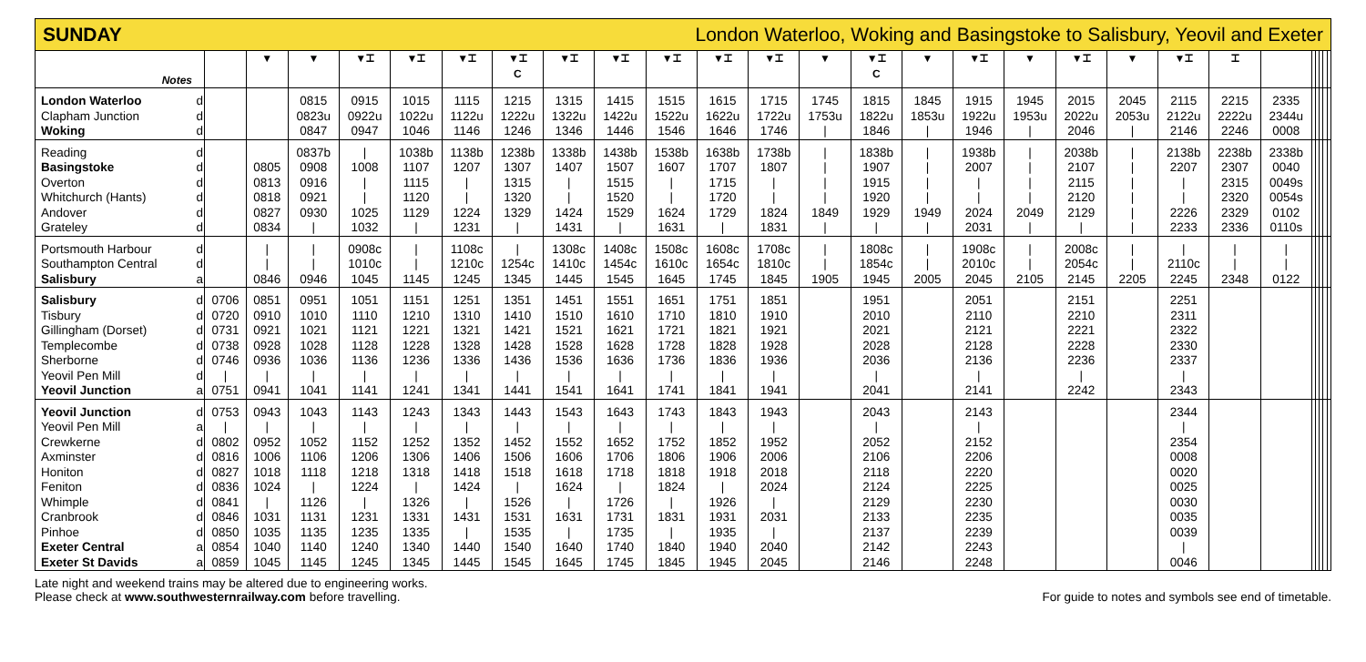SUNDAY London Waterloo, Woking and Basingstoke to Salisbury, Yeovil and Exeter
| Notes | | | ▼ | ▼ | ▼⌶ | ▼⌶ | ▼⌶ | ▼⌶ C | ▼⌶ | ▼⌶ | ▼⌶ | ▼⌶ | ▼⌶ | ▼ | ▼⌶ C | ▼ | ▼⌶ | ▼ | ▼⌶ | ▼ | ▼⌶ | ⌶ | | | | | | |
| --- | --- | --- | --- | --- | --- | --- | --- | --- | --- | --- | --- | --- | --- | --- | --- | --- | --- | --- | --- | --- | --- | --- | --- | --- | --- | --- | --- | --- |
| London Waterloo | d | | | 0815 | 0915 | 1015 | 1115 | 1215 | 1315 | 1415 | 1515 | 1615 | 1715 | 1745 | 1815 | 1845 | 1915 | 1945 | 2015 | 2045 | 2115 | 2215 | 2335 | | | | | |
| Clapham Junction | d | | | 0823u | 0922u | 1022u | 1122u | 1222u | 1322u | 1422u | 1522u | 1622u | 1722u | 1753u | 1822u | 1853u | 1922u | 1953u | 2022u | 2053u | 2122u | 2222u | 2344u | | | | | |
| Woking | d | | | 0847 | 0947 | 1046 | 1146 | 1246 | 1346 | 1446 | 1546 | 1646 | 1746 | / | 1846 | / | 1946 | / | 2046 | / | 2146 | 2246 | 0008 | | | | | |
| Reading | d | | | 0837b | / | 1038b | 1138b | 1238b | 1338b | 1438b | 1538b | 1638b | 1738b | / | 1838b | / | 1938b | / | 2038b | / | 2138b | 2238b | 2338b | | | | | |
| Basingstoke | d | | 0805 | 0908 | 1008 | 1107 | 1207 | 1307 | 1407 | 1507 | 1607 | 1707 | 1807 | / | 1907 | / | 2007 | / | 2107 | / | 2207 | 2307 | 0040 | | | | | |
| Overton | d | | 0813 | 0916 | / | 1115 | / | 1315 | / | 1515 | / | 1715 | / | / | 1915 | / | / | / | 2115 | / | / | 2315 | 0049s | | | | | |
| Whitchurch (Hants) | d | | 0818 | 0921 | / | 1120 | / | 1320 | / | 1520 | / | 1720 | / | / | 1920 | / | / | / | 2120 | / | / | 2320 | 0054s | | | | | |
| Andover | d | | 0827 | 0930 | 1025 | 1129 | 1224 | 1329 | 1424 | 1529 | 1624 | 1729 | 1824 | 1849 | 1929 | 1949 | 2024 | 2049 | 2129 | / | 2226 | 2329 | 0102 | | | | | |
| Grateley | d | | 0834 | / | 1032 | / | 1231 | / | 1431 | / | 1631 | / | 1831 | / | / | / | 2031 | / | / | / | 2233 | 2336 | 0110s | | | | | |
| Portsmouth Harbour | d | | / | / | 0908c | / | 1108c | / | 1308c | 1408c | 1508c | 1608c | 1708c | / | 1808c | / | 1908c | / | 2008c | / | / | / | / | | | | | |
| Southampton Central | d | | / | / | 1010c | / | 1210c | 1254c | 1410c | 1454c | 1610c | 1654c | 1810c | / | 1854c | / | 2010c | / | 2054c | / | 2110c | / | / | | | | | |
| Salisbury | a | | 0846 | 0946 | 1045 | 1145 | 1245 | 1345 | 1445 | 1545 | 1645 | 1745 | 1845 | 1905 | 1945 | 2005 | 2045 | 2105 | 2145 | 2205 | 2245 | 2348 | 0122 | | | | | |
| Salisbury | d | 0706 | 0851 | 0951 | 1051 | 1151 | 1251 | 1351 | 1451 | 1551 | 1651 | 1751 | 1851 | | 1951 | | 2051 | | 2151 | | 2251 | | | | | | | |
| Tisbury | d | 0720 | 0910 | 1010 | 1110 | 1210 | 1310 | 1410 | 1510 | 1610 | 1710 | 1810 | 1910 | | 2010 | | 2110 | | 2210 | | 2311 | | | | | | | |
| Gillingham (Dorset) | d | 0731 | 0921 | 1021 | 1121 | 1221 | 1321 | 1421 | 1521 | 1621 | 1721 | 1821 | 1921 | | 2021 | | 2121 | | 2221 | | 2322 | | | | | | | |
| Templecombe | d | 0738 | 0928 | 1028 | 1128 | 1228 | 1328 | 1428 | 1528 | 1628 | 1728 | 1828 | 1928 | | 2028 | | 2128 | | 2228 | | 2330 | | | | | | | |
| Sherborne | d | 0746 | 0936 | 1036 | 1136 | 1236 | 1336 | 1436 | 1536 | 1636 | 1736 | 1836 | 1936 | | 2036 | | 2136 | | 2236 | | 2337 | | | | | | | |
| Yeovil Pen Mill | d | / | / | / | / | / | / | / | / | / | / | / | / | | / | | / | | / | | / | | | | | | | |
| Yeovil Junction | a | 0751 | 0941 | 1041 | 1141 | 1241 | 1341 | 1441 | 1541 | 1641 | 1741 | 1841 | 1941 | | 2041 | | 2141 | | 2242 | | 2343 | | | | | | | |
| Yeovil Junction | d | 0753 | 0943 | 1043 | 1143 | 1243 | 1343 | 1443 | 1543 | 1643 | 1743 | 1843 | 1943 | | 2043 | | 2143 | | | | 2344 | | | | | | | |
| Yeovil Pen Mill | a | / | / | / | / | / | / | / | / | / | / | / | / | | / | | / | | | | / | | | | | | | |
| Crewkerne | d | 0802 | 0952 | 1052 | 1152 | 1252 | 1352 | 1452 | 1552 | 1652 | 1752 | 1852 | 1952 | | 2052 | | 2152 | | | | 2354 | | | | | | | |
| Axminster | d | 0816 | 1006 | 1106 | 1206 | 1306 | 1406 | 1506 | 1606 | 1706 | 1806 | 1906 | 2006 | | 2106 | | 2206 | | | | 0008 | | | | | | | |
| Honiton | d | 0827 | 1018 | 1118 | 1218 | 1318 | 1418 | 1518 | 1618 | 1718 | 1818 | 1918 | 2018 | | 2118 | | 2220 | | | | 0020 | | | | | | | |
| Feniton | d | 0836 | 1024 | / | 1224 | / | 1424 | / | 1624 | / | 1824 | / | 2024 | | 2124 | | 2225 | | | | 0025 | | | | | | | |
| Whimple | d | 0841 | / | 1126 | / | 1326 | / | 1526 | / | 1726 | / | 1926 | / | | 2129 | | 2230 | | | | 0030 | | | | | | | |
| Cranbrook | d | 0846 | 1031 | 1131 | 1231 | 1331 | 1431 | 1531 | 1631 | 1731 | 1831 | 1931 | 2031 | | 2133 | | 2235 | | | | 0035 | | | | | | | |
| Pinhoe | d | 0850 | 1035 | 1135 | 1235 | 1335 | / | 1535 | / | 1735 | / | 1935 | / | | 2137 | | 2239 | | | | 0039 | | | | | | | |
| Exeter Central | a | 0854 | 1040 | 1140 | 1240 | 1340 | 1440 | 1540 | 1640 | 1740 | 1840 | 1940 | 2040 | | 2142 | | 2243 | | | | / | | | | | | | |
| Exeter St Davids | a | 0859 | 1045 | 1145 | 1245 | 1345 | 1445 | 1545 | 1645 | 1745 | 1845 | 1945 | 2045 | | 2146 | | 2248 | | | | 0046 | | | | | | | |
Late night and weekend trains may be altered due to engineering works.
Please check at www.southwesternrailway.com before travelling.
For guide to notes and symbols see end of timetable.